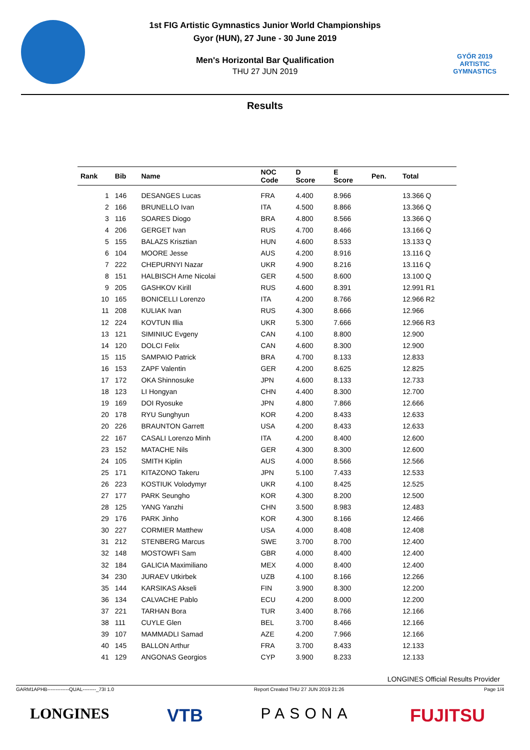GYŐR 2019
ARTISTIC
GYMNASTICS
1st FIG Artistic Gymnastics Junior World Championships
Gyor (HUN), 27 June - 30 June 2019
Men's Horizontal Bar Qualification
THU 27 JUN 2019
Results
| Rank | Bib | Name | NOC Code | D Score | E Score | Pen. | Total |
| --- | --- | --- | --- | --- | --- | --- | --- |
| 1 | 146 | DESANGES Lucas | FRA | 4.400 | 8.966 | | 13.366 Q |
| 2 | 166 | BRUNELLO Ivan | ITA | 4.500 | 8.866 | | 13.366 Q |
| 3 | 116 | SOARES Diogo | BRA | 4.800 | 8.566 | | 13.366 Q |
| 4 | 206 | GERGET Ivan | RUS | 4.700 | 8.466 | | 13.166 Q |
| 5 | 155 | BALAZS Krisztian | HUN | 4.600 | 8.533 | | 13.133 Q |
| 6 | 104 | MOORE Jesse | AUS | 4.200 | 8.916 | | 13.116 Q |
| 7 | 222 | CHEPURNYI Nazar | UKR | 4.900 | 8.216 | | 13.116 Q |
| 8 | 151 | HALBISCH Arne Nicolai | GER | 4.500 | 8.600 | | 13.100 Q |
| 9 | 205 | GASHKOV Kirill | RUS | 4.600 | 8.391 | | 12.991 R1 |
| 10 | 165 | BONICELLI Lorenzo | ITA | 4.200 | 8.766 | | 12.966 R2 |
| 11 | 208 | KULIAK Ivan | RUS | 4.300 | 8.666 | | 12.966 |
| 12 | 224 | KOVTUN Illia | UKR | 5.300 | 7.666 | | 12.966 R3 |
| 13 | 121 | SIMINIUC Evgeny | CAN | 4.100 | 8.800 | | 12.900 |
| 14 | 120 | DOLCI Felix | CAN | 4.600 | 8.300 | | 12.900 |
| 15 | 115 | SAMPAIO Patrick | BRA | 4.700 | 8.133 | | 12.833 |
| 16 | 153 | ZAPF Valentin | GER | 4.200 | 8.625 | | 12.825 |
| 17 | 172 | OKA Shinnosuke | JPN | 4.600 | 8.133 | | 12.733 |
| 18 | 123 | LI Hongyan | CHN | 4.400 | 8.300 | | 12.700 |
| 19 | 169 | DOI Ryosuke | JPN | 4.800 | 7.866 | | 12.666 |
| 20 | 178 | RYU Sunghyun | KOR | 4.200 | 8.433 | | 12.633 |
| 20 | 226 | BRAUNTON Garrett | USA | 4.200 | 8.433 | | 12.633 |
| 22 | 167 | CASALI Lorenzo Minh | ITA | 4.200 | 8.400 | | 12.600 |
| 23 | 152 | MATACHE Nils | GER | 4.300 | 8.300 | | 12.600 |
| 24 | 105 | SMITH Kiplin | AUS | 4.000 | 8.566 | | 12.566 |
| 25 | 171 | KITAZONO Takeru | JPN | 5.100 | 7.433 | | 12.533 |
| 26 | 223 | KOSTIUK Volodymyr | UKR | 4.100 | 8.425 | | 12.525 |
| 27 | 177 | PARK Seungho | KOR | 4.300 | 8.200 | | 12.500 |
| 28 | 125 | YANG Yanzhi | CHN | 3.500 | 8.983 | | 12.483 |
| 29 | 176 | PARK Jinho | KOR | 4.300 | 8.166 | | 12.466 |
| 30 | 227 | CORMIER Matthew | USA | 4.000 | 8.408 | | 12.408 |
| 31 | 212 | STENBERG Marcus | SWE | 3.700 | 8.700 | | 12.400 |
| 32 | 148 | MOSTOWFI Sam | GBR | 4.000 | 8.400 | | 12.400 |
| 32 | 184 | GALICIA Maximiliano | MEX | 4.000 | 8.400 | | 12.400 |
| 34 | 230 | JURAEV Utkirbek | UZB | 4.100 | 8.166 | | 12.266 |
| 35 | 144 | KARSIKAS Akseli | FIN | 3.900 | 8.300 | | 12.200 |
| 36 | 134 | CALVACHE Pablo | ECU | 4.200 | 8.000 | | 12.200 |
| 37 | 221 | TARHAN Bora | TUR | 3.400 | 8.766 | | 12.166 |
| 38 | 111 | CUYLE Glen | BEL | 3.700 | 8.466 | | 12.166 |
| 39 | 107 | MAMMADLI Samad | AZE | 4.200 | 7.966 | | 12.166 |
| 40 | 145 | BALLON Arthur | FRA | 3.700 | 8.433 | | 12.133 |
| 41 | 129 | ANGONAS Georgios | CYP | 3.900 | 8.233 | | 12.133 |
LONGINES Official Results Provider
GARM1APHB-------------QUAL--------_73I 1.0 Report Created THU 27 JUN 2019 21:26 Page 1/4
LONGINES VTB PASONA FUJITSU